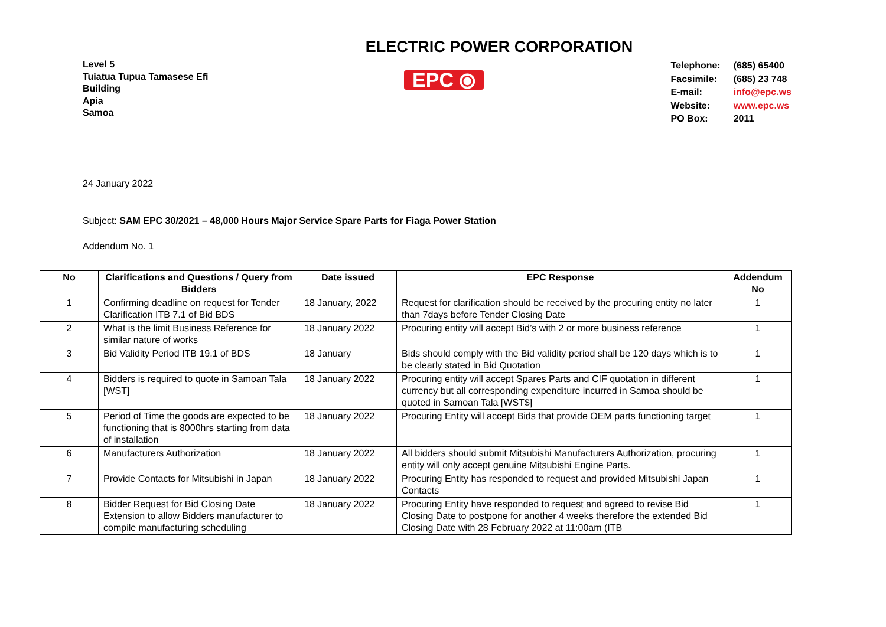ELECTRIC POWER CORPORATION
Level 5
Tuiatua Tupua Tamasese Efi
Building
Apia
Samoa
EPC ⦿
| Telephone: | (685) 65400 |
| Facsimile: | (685) 23 748 |
| E-mail: | info@epc.ws |
| Website: | www.epc.ws |
| PO Box: | 2011 |
24 January 2022
Subject: SAM EPC 30/2021 – 48,000 Hours Major Service Spare Parts for Fiaga Power Station
Addendum No. 1
| No | Clarifications and Questions / Query from Bidders | Date issued | EPC Response | Addendum No |
| --- | --- | --- | --- | --- |
| 1 | Confirming deadline on request for Tender Clarification ITB 7.1 of Bid BDS | 18 January, 2022 | Request for clarification should be received by the procuring entity no later than 7days before Tender Closing Date | 1 |
| 2 | What is the limit Business Reference for similar nature of works | 18 January 2022 | Procuring entity will accept Bid’s with 2 or more business reference | 1 |
| 3 | Bid Validity Period ITB 19.1 of BDS | 18 January | Bids should comply with the Bid validity period shall be 120 days which is to be clearly stated in Bid Quotation | 1 |
| 4 | Bidders is required to quote in Samoan Tala [WST] | 18 January 2022 | Procuring entity will accept Spares Parts and CIF quotation in different currency but all corresponding expenditure incurred in Samoa should be quoted in Samoan Tala [WST$] | 1 |
| 5 | Period of Time the goods are expected to be functioning that is 8000hrs starting from data of installation | 18 January 2022 | Procuring Entity will accept Bids that provide OEM parts functioning target | 1 |
| 6 | Manufacturers Authorization | 18 January 2022 | All bidders should submit Mitsubishi Manufacturers Authorization, procuring entity will only accept genuine Mitsubishi Engine Parts. | 1 |
| 7 | Provide Contacts for Mitsubishi in Japan | 18 January 2022 | Procuring Entity has responded to request and provided Mitsubishi Japan Contacts | 1 |
| 8 | Bidder Request for Bid Closing Date Extension to allow Bidders manufacturer to compile manufacturing scheduling | 18 January 2022 | Procuring Entity have responded to request and agreed to revise Bid Closing Date to postpone for another 4 weeks therefore the extended Bid Closing Date with 28 February 2022 at 11:00am (ITB | 1 |